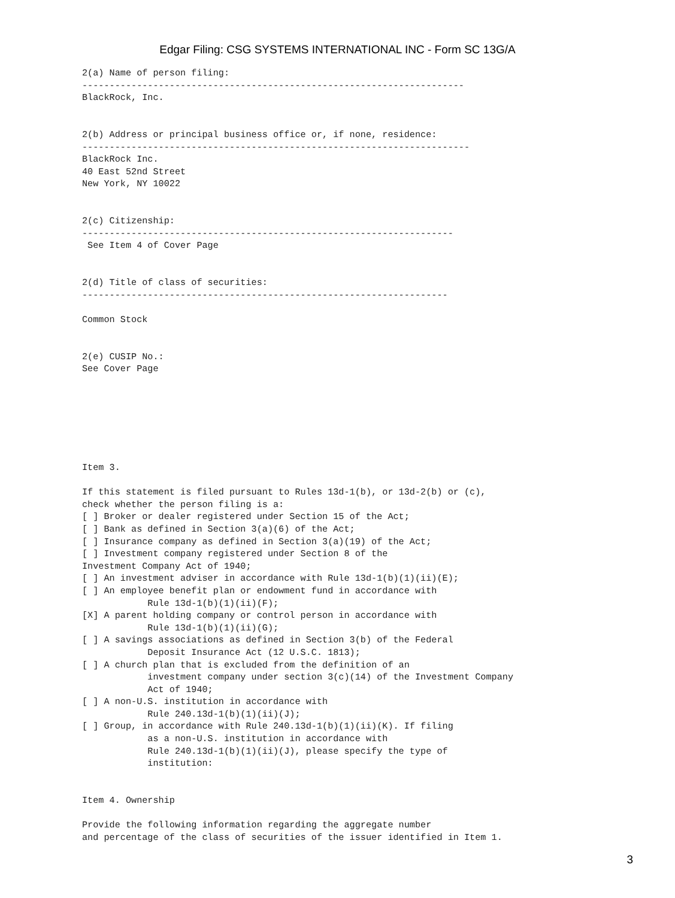Edgar Filing: CSG SYSTEMS INTERNATIONAL INC - Form SC 13G/A
2(a) Name of person filing:
----------------------------------------------------------------------
BlackRock, Inc.


2(b) Address or principal business office or, if none, residence:
-----------------------------------------------------------------------
BlackRock Inc.
40 East 52nd Street
New York, NY 10022


2(c) Citizenship:
--------------------------------------------------------------------
 See Item 4 of Cover Page


2(d) Title of class of securities:
-------------------------------------------------------------------

Common Stock


2(e) CUSIP No.:
See Cover Page







Item 3.

If this statement is filed pursuant to Rules 13d-1(b), or 13d-2(b) or (c),
check whether the person filing is a:
[ ] Broker or dealer registered under Section 15 of the Act;
[ ] Bank as defined in Section 3(a)(6) of the Act;
[ ] Insurance company as defined in Section 3(a)(19) of the Act;
[ ] Investment company registered under Section 8 of the
Investment Company Act of 1940;
[ ] An investment adviser in accordance with Rule 13d-1(b)(1)(ii)(E);
[ ] An employee benefit plan or endowment fund in accordance with
            Rule 13d-1(b)(1)(ii)(F);
[X] A parent holding company or control person in accordance with
            Rule 13d-1(b)(1)(ii)(G);
[ ] A savings associations as defined in Section 3(b) of the Federal
            Deposit Insurance Act (12 U.S.C. 1813);
[ ] A church plan that is excluded from the definition of an
            investment company under section 3(c)(14) of the Investment Company
            Act of 1940;
[ ] A non-U.S. institution in accordance with
            Rule 240.13d-1(b)(1)(ii)(J);
[ ] Group, in accordance with Rule 240.13d-1(b)(1)(ii)(K). If filing
            as a non-U.S. institution in accordance with
            Rule 240.13d-1(b)(1)(ii)(J), please specify the type of
            institution:


Item 4. Ownership

Provide the following information regarding the aggregate number
and percentage of the class of securities of the issuer identified in Item 1.
3